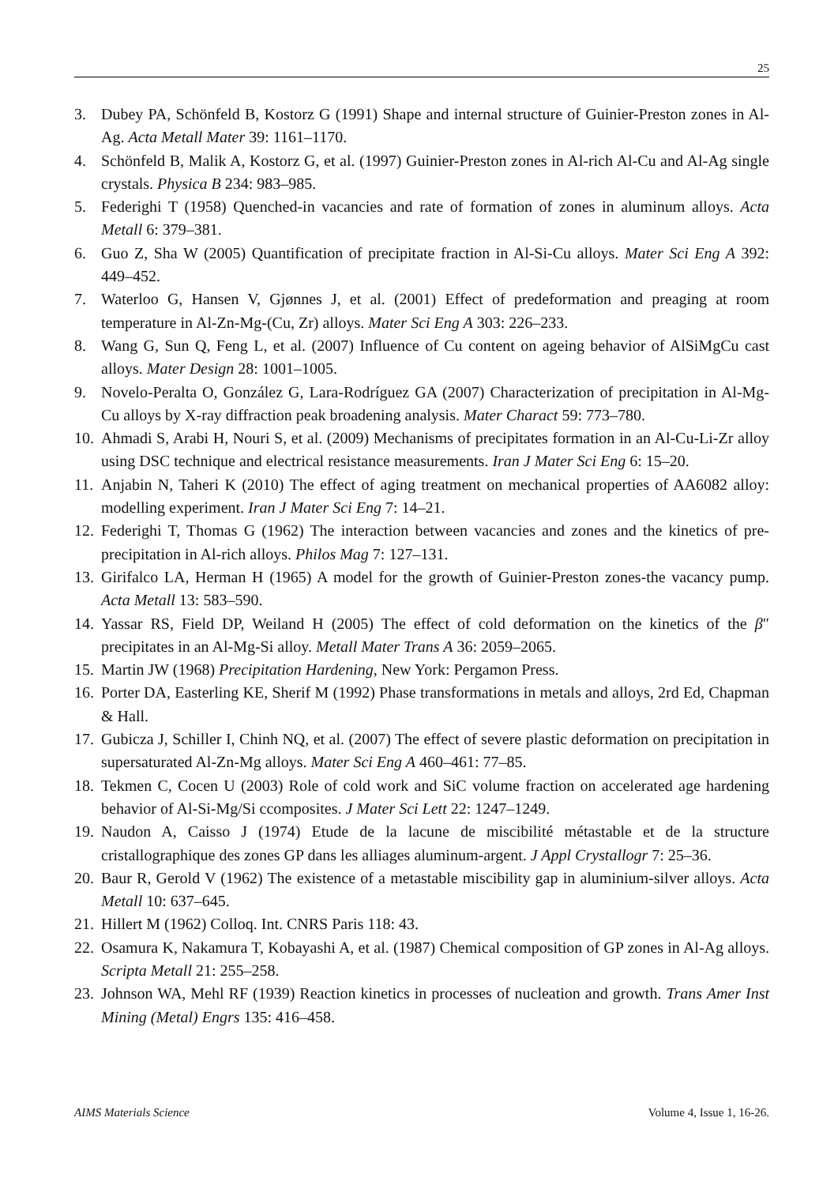25
3. Dubey PA, Schönfeld B, Kostorz G (1991) Shape and internal structure of Guinier-Preston zones in Al-Ag. Acta Metall Mater 39: 1161–1170.
4. Schönfeld B, Malik A, Kostorz G, et al. (1997) Guinier-Preston zones in Al-rich Al-Cu and Al-Ag single crystals. Physica B 234: 983–985.
5. Federighi T (1958) Quenched-in vacancies and rate of formation of zones in aluminum alloys. Acta Metall 6: 379–381.
6. Guo Z, Sha W (2005) Quantification of precipitate fraction in Al-Si-Cu alloys. Mater Sci Eng A 392: 449–452.
7. Waterloo G, Hansen V, Gjønnes J, et al. (2001) Effect of predeformation and preaging at room temperature in Al-Zn-Mg-(Cu, Zr) alloys. Mater Sci Eng A 303: 226–233.
8. Wang G, Sun Q, Feng L, et al. (2007) Influence of Cu content on ageing behavior of AlSiMgCu cast alloys. Mater Design 28: 1001–1005.
9. Novelo-Peralta O, González G, Lara-Rodríguez GA (2007) Characterization of precipitation in Al-Mg-Cu alloys by X-ray diffraction peak broadening analysis. Mater Charact 59: 773–780.
10. Ahmadi S, Arabi H, Nouri S, et al. (2009) Mechanisms of precipitates formation in an Al-Cu-Li-Zr alloy using DSC technique and electrical resistance measurements. Iran J Mater Sci Eng 6: 15–20.
11. Anjabin N, Taheri K (2010) The effect of aging treatment on mechanical properties of AA6082 alloy: modelling experiment. Iran J Mater Sci Eng 7: 14–21.
12. Federighi T, Thomas G (1962) The interaction between vacancies and zones and the kinetics of pre-precipitation in Al-rich alloys. Philos Mag 7: 127–131.
13. Girifalco LA, Herman H (1965) A model for the growth of Guinier-Preston zones-the vacancy pump. Acta Metall 13: 583–590.
14. Yassar RS, Field DP, Weiland H (2005) The effect of cold deformation on the kinetics of the β″ precipitates in an Al-Mg-Si alloy. Metall Mater Trans A 36: 2059–2065.
15. Martin JW (1968) Precipitation Hardening, New York: Pergamon Press.
16. Porter DA, Easterling KE, Sherif M (1992) Phase transformations in metals and alloys, 2rd Ed, Chapman & Hall.
17. Gubicza J, Schiller I, Chinh NQ, et al. (2007) The effect of severe plastic deformation on precipitation in supersaturated Al-Zn-Mg alloys. Mater Sci Eng A 460–461: 77–85.
18. Tekmen C, Cocen U (2003) Role of cold work and SiC volume fraction on accelerated age hardening behavior of Al-Si-Mg/Si ccomposites. J Mater Sci Lett 22: 1247–1249.
19. Naudon A, Caisso J (1974) Etude de la lacune de miscibilité métastable et de la structure cristallographique des zones GP dans les alliages aluminum-argent. J Appl Crystallogr 7: 25–36.
20. Baur R, Gerold V (1962) The existence of a metastable miscibility gap in aluminium-silver alloys. Acta Metall 10: 637–645.
21. Hillert M (1962) Colloq. Int. CNRS Paris 118: 43.
22. Osamura K, Nakamura T, Kobayashi A, et al. (1987) Chemical composition of GP zones in Al-Ag alloys. Scripta Metall 21: 255–258.
23. Johnson WA, Mehl RF (1939) Reaction kinetics in processes of nucleation and growth. Trans Amer Inst Mining (Metal) Engrs 135: 416–458.
AIMS Materials Science Volume 4, Issue 1, 16-26.